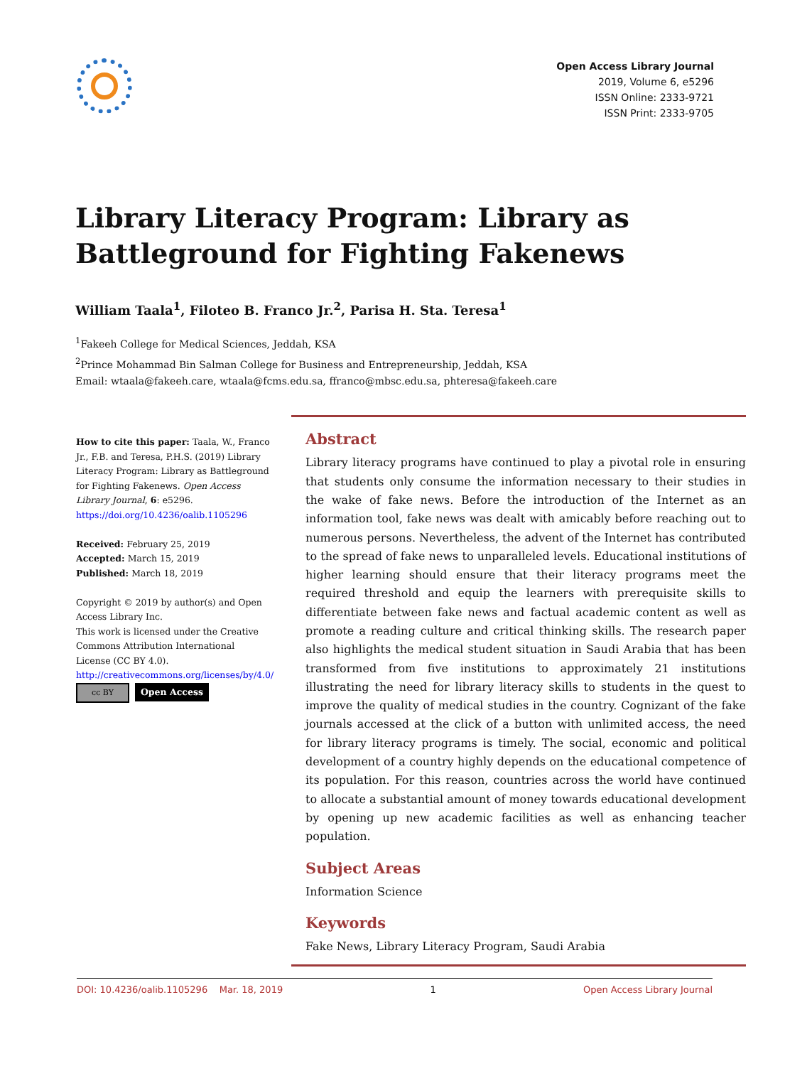Open Access Library Journal
2019, Volume 6, e5296
ISSN Online: 2333-9721
ISSN Print: 2333-9705
Library Literacy Program: Library as
Battleground for Fighting Fakenews
William Taala<sup>1</sup>, Filoteo B. Franco Jr.<sup>2</sup>, Parisa H. Sta. Teresa<sup>1</sup>
<sup>1</sup> Fakeeh College for Medical Sciences, Jeddah, KSA
<sup>2</sup> Prince Mohammad Bin Salman College for Business and Entrepreneurship, Jeddah, KSA
Email: wtaala@fakeeh.care, wtaala@fcms.edu.sa, ffranco@mbsc.edu.sa, phteresa@fakeeh.care
How to cite this paper: Taala, W., Franco Jr., F.B. and Teresa, P.H.S. (2019) Library Literacy Program: Library as Battleground for Fighting Fakenews. Open Access Library Journal, 6: e5296.
https://doi.org/10.4236/oalib.1105296
Received: February 25, 2019
Accepted: March 15, 2019
Published: March 18, 2019
Copyright © 2019 by author(s) and Open Access Library Inc.
This work is licensed under the Creative Commons Attribution International License (CC BY 4.0).
http://creativecommons.org/licenses/by/4.0/
cc BY Open Access
Abstract
Library literacy programs have continued to play a pivotal role in ensuring that students only consume the information necessary to their studies in the wake of fake news. Before the introduction of the Internet as an information tool, fake news was dealt with amicably before reaching out to numerous persons. Nevertheless, the advent of the Internet has contributed to the spread of fake news to unparalleled levels. Educational institutions of higher learning should ensure that their literacy programs meet the required threshold and equip the learners with prerequisite skills to differentiate between fake news and factual academic content as well as promote a reading culture and critical thinking skills. The research paper also highlights the medical student situation in Saudi Arabia that has been transformed from five institutions to approximately 21 institutions illustrating the need for library literacy skills to students in the quest to improve the quality of medical studies in the country. Cognizant of the fake journals accessed at the click of a button with unlimited access, the need for library literacy programs is timely. The social, economic and political development of a country highly depends on the educational competence of its population. For this reason, countries across the world have continued to allocate a substantial amount of money towards educational development by opening up new academic facilities as well as enhancing teacher population.
Subject Areas
Information Science
Keywords
Fake News, Library Literacy Program, Saudi Arabia
DOI: 10.4236/oalib.1105296 Mar. 18, 2019 1 Open Access Library Journal